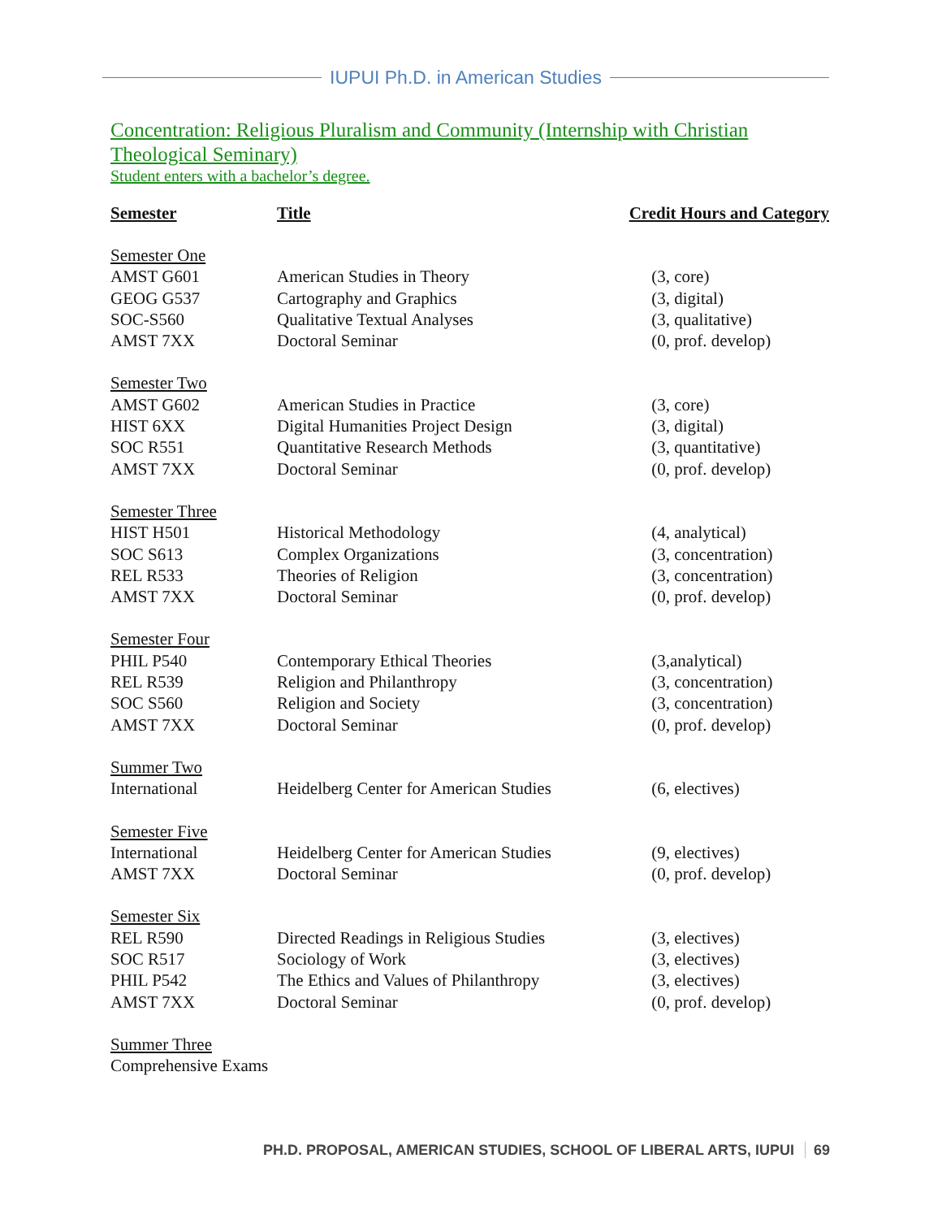IUPUI Ph.D. in American Studies
Concentration: Religious Pluralism and Community (Internship with Christian Theological Seminary)
Student enters with a bachelor’s degree.
| Semester | Title | Credit Hours and Category |
| --- | --- | --- |
| Semester One | | |
| AMST G601 | American Studies in Theory | (3, core) |
| GEOG G537 | Cartography and Graphics | (3, digital) |
| SOC-S560 | Qualitative Textual Analyses | (3, qualitative) |
| AMST 7XX | Doctoral Seminar | (0, prof. develop) |
| Semester Two | | |
| AMST G602 | American Studies in Practice | (3, core) |
| HIST 6XX | Digital Humanities Project Design | (3, digital) |
| SOC R551 | Quantitative Research Methods | (3, quantitative) |
| AMST 7XX | Doctoral Seminar | (0, prof. develop) |
| Semester Three | | |
| HIST H501 | Historical Methodology | (4, analytical) |
| SOC S613 | Complex Organizations | (3, concentration) |
| REL R533 | Theories of Religion | (3, concentration) |
| AMST 7XX | Doctoral Seminar | (0, prof. develop) |
| Semester Four | | |
| PHIL P540 | Contemporary Ethical Theories | (3,analytical) |
| REL R539 | Religion and Philanthropy | (3, concentration) |
| SOC S560 | Religion and Society | (3, concentration) |
| AMST 7XX | Doctoral Seminar | (0, prof. develop) |
| Summer Two | | |
| International | Heidelberg Center for American Studies | (6, electives) |
| Semester Five | | |
| International | Heidelberg Center for American Studies | (9, electives) |
| AMST 7XX | Doctoral Seminar | (0, prof. develop) |
| Semester Six | | |
| REL R590 | Directed Readings in Religious Studies | (3, electives) |
| SOC R517 | Sociology of Work | (3, electives) |
| PHIL P542 | The Ethics and Values of Philanthropy | (3, electives) |
| AMST 7XX | Doctoral Seminar | (0, prof. develop) |
| Summer Three | | |
| Comprehensive Exams | | |
PH.D. PROPOSAL, AMERICAN STUDIES, SCHOOL OF LIBERAL ARTS, IUPUI 69